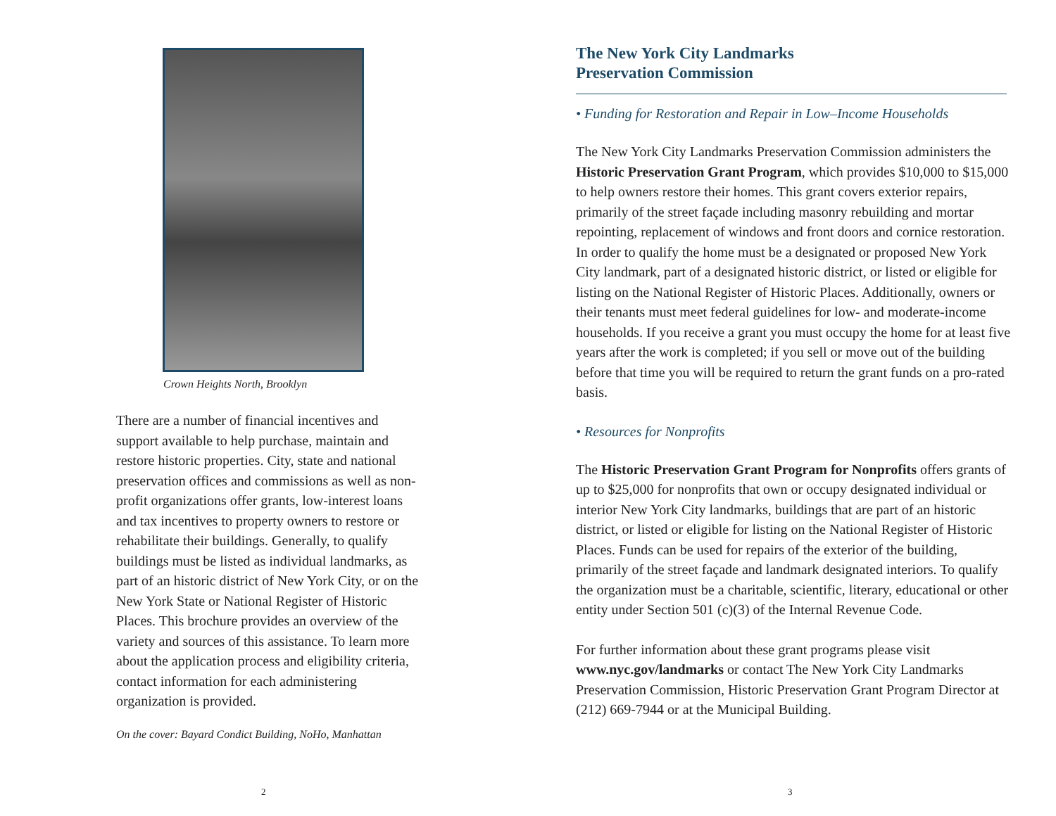Crown Heights North, Brooklyn
There are a number of financial incentives and support available to help purchase, maintain and restore historic properties. City, state and national preservation offices and commissions as well as non-profit organizations offer grants, low-interest loans and tax incentives to property owners to restore or rehabilitate their buildings. Generally, to qualify buildings must be listed as individual landmarks, as part of an historic district of New York City, or on the New York State or National Register of Historic Places. This brochure provides an overview of the variety and sources of this assistance. To learn more about the application process and eligibility criteria, contact information for each administering organization is provided.
On the cover: Bayard Condict Building, NoHo, Manhattan
2
The New York City Landmarks
Preservation Commission
• Funding for Restoration and Repair in Low–Income Households
The New York City Landmarks Preservation Commission administers the Historic Preservation Grant Program, which provides $10,000 to $15,000 to help owners restore their homes. This grant covers exterior repairs, primarily of the street façade including masonry rebuilding and mortar repointing, replacement of windows and front doors and cornice restoration. In order to qualify the home must be a designated or proposed New York City landmark, part of a designated historic district, or listed or eligible for listing on the National Register of Historic Places. Additionally, owners or their tenants must meet federal guidelines for low- and moderate-income households. If you receive a grant you must occupy the home for at least five years after the work is completed; if you sell or move out of the building before that time you will be required to return the grant funds on a pro-rated basis.
• Resources for Nonprofits
The Historic Preservation Grant Program for Nonprofits offers grants of up to $25,000 for nonprofits that own or occupy designated individual or interior New York City landmarks, buildings that are part of an historic district, or listed or eligible for listing on the National Register of Historic Places. Funds can be used for repairs of the exterior of the building, primarily of the street façade and landmark designated interiors. To qualify the organization must be a charitable, scientific, literary, educational or other entity under Section 501 (c)(3) of the Internal Revenue Code.
For further information about these grant programs please visit www.nyc.gov/landmarks or contact The New York City Landmarks Preservation Commission, Historic Preservation Grant Program Director at (212) 669-7944 or at the Municipal Building.
3